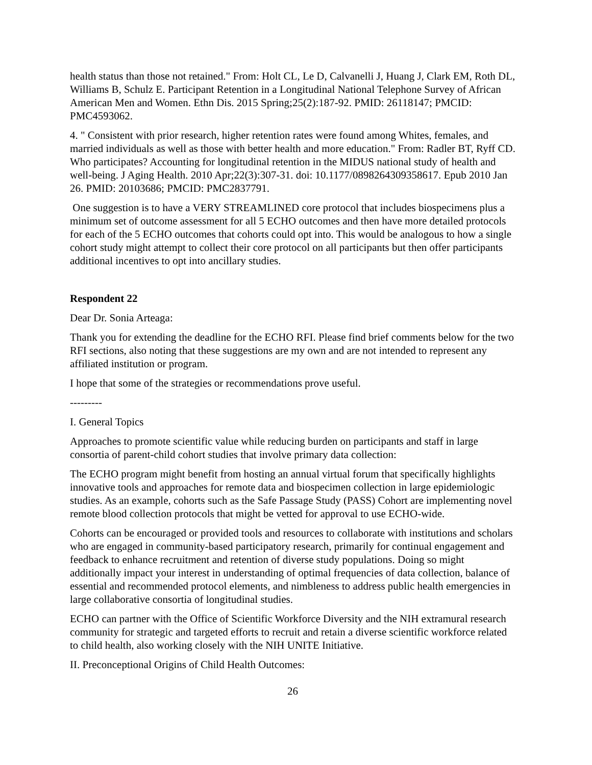health status than those not retained." From: Holt CL, Le D, Calvanelli J, Huang J, Clark EM, Roth DL, Williams B, Schulz E. Participant Retention in a Longitudinal National Telephone Survey of African American Men and Women. Ethn Dis. 2015 Spring;25(2):187-92. PMID: 26118147; PMCID: PMC4593062.
4. " Consistent with prior research, higher retention rates were found among Whites, females, and married individuals as well as those with better health and more education." From: Radler BT, Ryff CD. Who participates? Accounting for longitudinal retention in the MIDUS national study of health and well-being. J Aging Health. 2010 Apr;22(3):307-31. doi: 10.1177/0898264309358617. Epub 2010 Jan 26. PMID: 20103686; PMCID: PMC2837791.
One suggestion is to have a VERY STREAMLINED core protocol that includes biospecimens plus a minimum set of outcome assessment for all 5 ECHO outcomes and then have more detailed protocols for each of the 5 ECHO outcomes that cohorts could opt into. This would be analogous to how a single cohort study might attempt to collect their core protocol on all participants but then offer participants additional incentives to opt into ancillary studies.
Respondent 22
Dear Dr. Sonia Arteaga:
Thank you for extending the deadline for the ECHO RFI. Please find brief comments below for the two RFI sections, also noting that these suggestions are my own and are not intended to represent any affiliated institution or program.
I hope that some of the strategies or recommendations prove useful.
---------
I. General Topics
Approaches to promote scientific value while reducing burden on participants and staff in large consortia of parent-child cohort studies that involve primary data collection:
The ECHO program might benefit from hosting an annual virtual forum that specifically highlights innovative tools and approaches for remote data and biospecimen collection in large epidemiologic studies. As an example, cohorts such as the Safe Passage Study (PASS) Cohort are implementing novel remote blood collection protocols that might be vetted for approval to use ECHO-wide.
Cohorts can be encouraged or provided tools and resources to collaborate with institutions and scholars who are engaged in community-based participatory research, primarily for continual engagement and feedback to enhance recruitment and retention of diverse study populations. Doing so might additionally impact your interest in understanding of optimal frequencies of data collection, balance of essential and recommended protocol elements, and nimbleness to address public health emergencies in large collaborative consortia of longitudinal studies.
ECHO can partner with the Office of Scientific Workforce Diversity and the NIH extramural research community for strategic and targeted efforts to recruit and retain a diverse scientific workforce related to child health, also working closely with the NIH UNITE Initiative.
II. Preconceptional Origins of Child Health Outcomes:
26